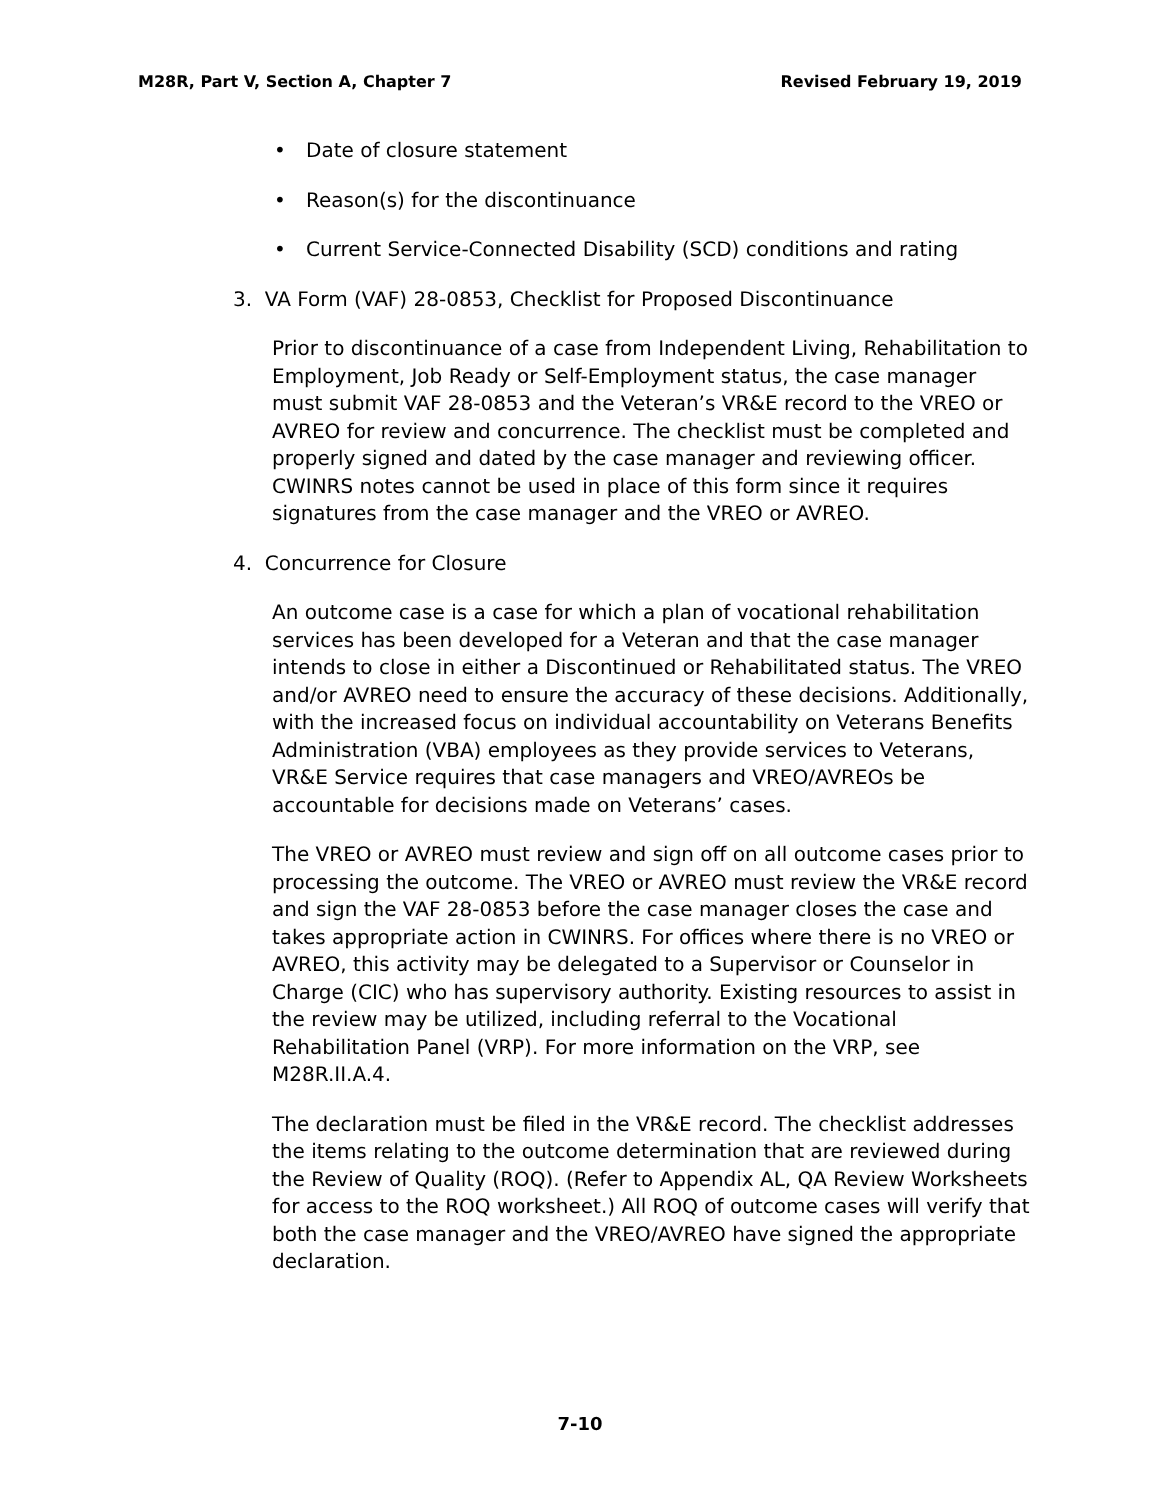M28R, Part V, Section A, Chapter 7 Revised February 19, 2019
• Date of closure statement
• Reason(s) for the discontinuance
• Current Service-Connected Disability (SCD) conditions and rating
3. VA Form (VAF) 28-0853, Checklist for Proposed Discontinuance
Prior to discontinuance of a case from Independent Living, Rehabilitation to Employment, Job Ready or Self-Employment status, the case manager must submit VAF 28-0853 and the Veteran’s VR&E record to the VREO or AVREO for review and concurrence. The checklist must be completed and properly signed and dated by the case manager and reviewing officer. CWINRS notes cannot be used in place of this form since it requires signatures from the case manager and the VREO or AVREO.
4. Concurrence for Closure
An outcome case is a case for which a plan of vocational rehabilitation services has been developed for a Veteran and that the case manager intends to close in either a Discontinued or Rehabilitated status. The VREO and/or AVREO need to ensure the accuracy of these decisions. Additionally, with the increased focus on individual accountability on Veterans Benefits Administration (VBA) employees as they provide services to Veterans, VR&E Service requires that case managers and VREO/AVREOs be accountable for decisions made on Veterans’ cases.
The VREO or AVREO must review and sign off on all outcome cases prior to processing the outcome. The VREO or AVREO must review the VR&E record and sign the VAF 28-0853 before the case manager closes the case and takes appropriate action in CWINRS. For offices where there is no VREO or AVREO, this activity may be delegated to a Supervisor or Counselor in Charge (CIC) who has supervisory authority. Existing resources to assist in the review may be utilized, including referral to the Vocational Rehabilitation Panel (VRP). For more information on the VRP, see M28R.II.A.4.
The declaration must be filed in the VR&E record. The checklist addresses the items relating to the outcome determination that are reviewed during the Review of Quality (ROQ). (Refer to Appendix AL, QA Review Worksheets for access to the ROQ worksheet.) All ROQ of outcome cases will verify that both the case manager and the VREO/AVREO have signed the appropriate declaration.
7-10